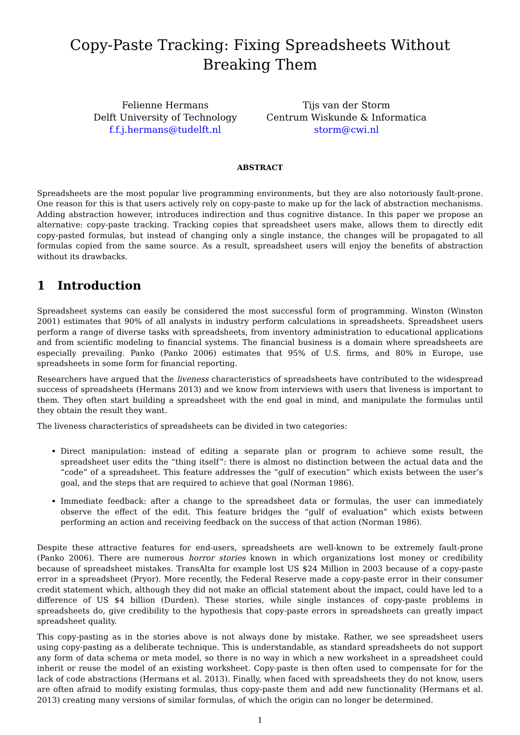Copy-Paste Tracking: Fixing Spreadsheets Without Breaking Them
Felienne Hermans
Delft University of Technology
f.f.j.hermans@tudelft.nl
Tijs van der Storm
Centrum Wiskunde & Informatica
storm@cwi.nl
ABSTRACT
Spreadsheets are the most popular live programming environments, but they are also notoriously fault-prone. One reason for this is that users actively rely on copy-paste to make up for the lack of abstraction mechanisms. Adding abstraction however, introduces indirection and thus cognitive distance. In this paper we propose an alternative: copy-paste tracking. Tracking copies that spreadsheet users make, allows them to directly edit copy-pasted formulas, but instead of changing only a single instance, the changes will be propagated to all formulas copied from the same source. As a result, spreadsheet users will enjoy the benefits of abstraction without its drawbacks.
1 Introduction
Spreadsheet systems can easily be considered the most successful form of programming. Winston (Winston 2001) estimates that 90% of all analysts in industry perform calculations in spreadsheets. Spreadsheet users perform a range of diverse tasks with spreadsheets, from inventory administration to educational applications and from scientific modeling to financial systems. The financial business is a domain where spreadsheets are especially prevailing. Panko (Panko 2006) estimates that 95% of U.S. firms, and 80% in Europe, use spreadsheets in some form for financial reporting.
Researchers have argued that the liveness characteristics of spreadsheets have contributed to the widespread success of spreadsheets (Hermans 2013) and we know from interviews with users that liveness is important to them. They often start building a spreadsheet with the end goal in mind, and manipulate the formulas until they obtain the result they want.
The liveness characteristics of spreadsheets can be divided in two categories:
Direct manipulation: instead of editing a separate plan or program to achieve some result, the spreadsheet user edits the “thing itself”: there is almost no distinction between the actual data and the “code” of a spreadsheet. This feature addresses the “gulf of execution” which exists between the user’s goal, and the steps that are required to achieve that goal (Norman 1986).
Immediate feedback: after a change to the spreadsheet data or formulas, the user can immediately observe the effect of the edit. This feature bridges the “gulf of evaluation” which exists between performing an action and receiving feedback on the success of that action (Norman 1986).
Despite these attractive features for end-users, spreadsheets are well-known to be extremely fault-prone (Panko 2006). There are numerous horror stories known in which organizations lost money or credibility because of spreadsheet mistakes. TransAlta for example lost US $24 Million in 2003 because of a copy-paste error in a spreadsheet (Pryor). More recently, the Federal Reserve made a copy-paste error in their consumer credit statement which, although they did not make an official statement about the impact, could have led to a difference of US $4 billion (Durden). These stories, while single instances of copy-paste problems in spreadsheets do, give credibility to the hypothesis that copy-paste errors in spreadsheets can greatly impact spreadsheet quality.
This copy-pasting as in the stories above is not always done by mistake. Rather, we see spreadsheet users using copy-pasting as a deliberate technique. This is understandable, as standard spreadsheets do not support any form of data schema or meta model, so there is no way in which a new worksheet in a spreadsheet could inherit or reuse the model of an existing worksheet. Copy-paste is then often used to compensate for for the lack of code abstractions (Hermans et al. 2013). Finally, when faced with spreadsheets they do not know, users are often afraid to modify existing formulas, thus copy-paste them and add new functionality (Hermans et al. 2013) creating many versions of similar formulas, of which the origin can no longer be determined.
1